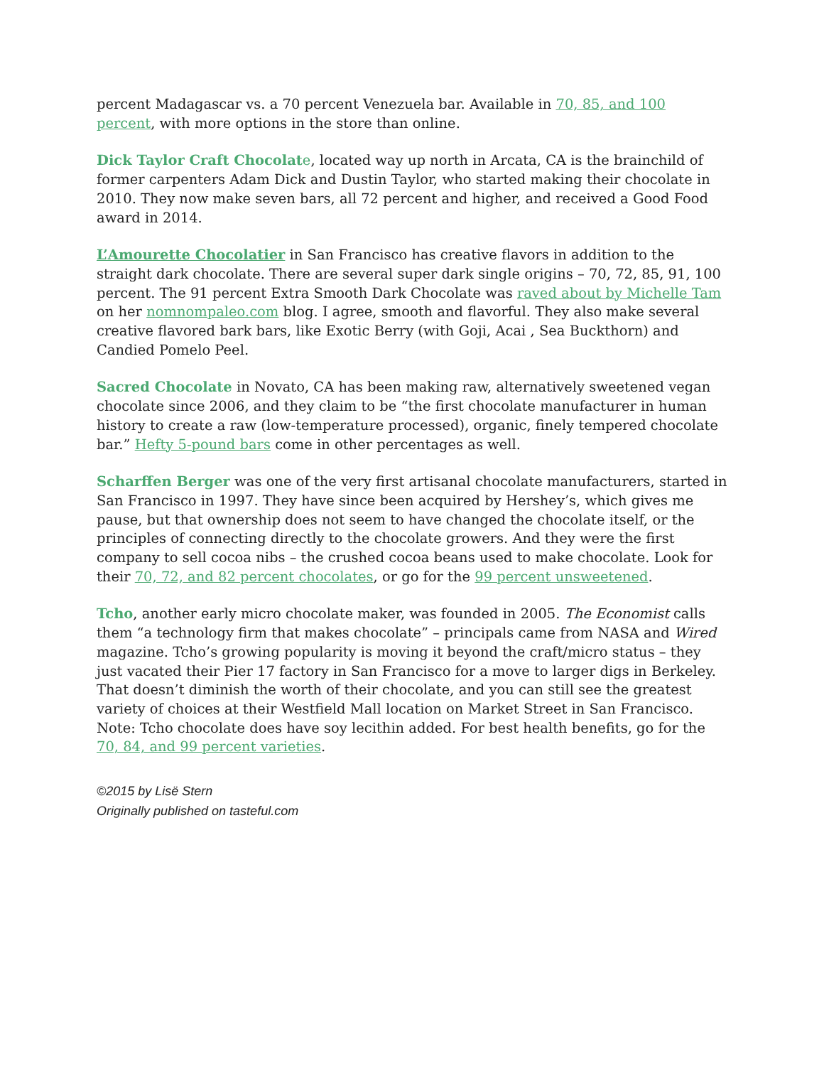percent Madagascar vs. a 70 percent Venezuela bar. Available in 70, 85, and 100 percent, with more options in the store than online.
Dick Taylor Craft Chocolat e, located way up north in Arcata, CA is the brainchild of former carpenters Adam Dick and Dustin Taylor, who started making their chocolate in 2010. They now make seven bars, all 72 percent and higher, and received a Good Food award in 2014.
L’Amourette Chocolatier in San Francisco has creative flavors in addition to the straight dark chocolate. There are several super dark single origins – 70, 72, 85, 91, 100 percent. The 91 percent Extra Smooth Dark Chocolate was raved about by Michelle Tam on her nomnompaleo.com blog. I agree, smooth and flavorful. They also make several creative flavored bark bars, like Exotic Berry (with Goji, Acai , Sea Buckthorn) and Candied Pomelo Peel.
Sacred Chocolate in Novato, CA has been making raw, alternatively sweetened vegan chocolate since 2006, and they claim to be “the first chocolate manufacturer in human history to create a raw (low-temperature processed), organic, finely tempered chocolate bar.” Hefty 5-pound bars come in other percentages as well.
Scharffen Berger was one of the very first artisanal chocolate manufacturers, started in San Francisco in 1997. They have since been acquired by Hershey’s, which gives me pause, but that ownership does not seem to have changed the chocolate itself, or the principles of connecting directly to the chocolate growers. And they were the first company to sell cocoa nibs – the crushed cocoa beans used to make chocolate. Look for their 70, 72, and 82 percent chocolates, or go for the 99 percent unsweetened.
Tcho, another early micro chocolate maker, was founded in 2005. The Economist calls them “a technology firm that makes chocolate” – principals came from NASA and Wired magazine. Tcho’s growing popularity is moving it beyond the craft/micro status – they just vacated their Pier 17 factory in San Francisco for a move to larger digs in Berkeley. That doesn’t diminish the worth of their chocolate, and you can still see the greatest variety of choices at their Westfield Mall location on Market Street in San Francisco. Note: Tcho chocolate does have soy lecithin added. For best health benefits, go for the 70, 84, and 99 percent varieties.
©2015 by Lisë Stern
Originally published on tasteful.com